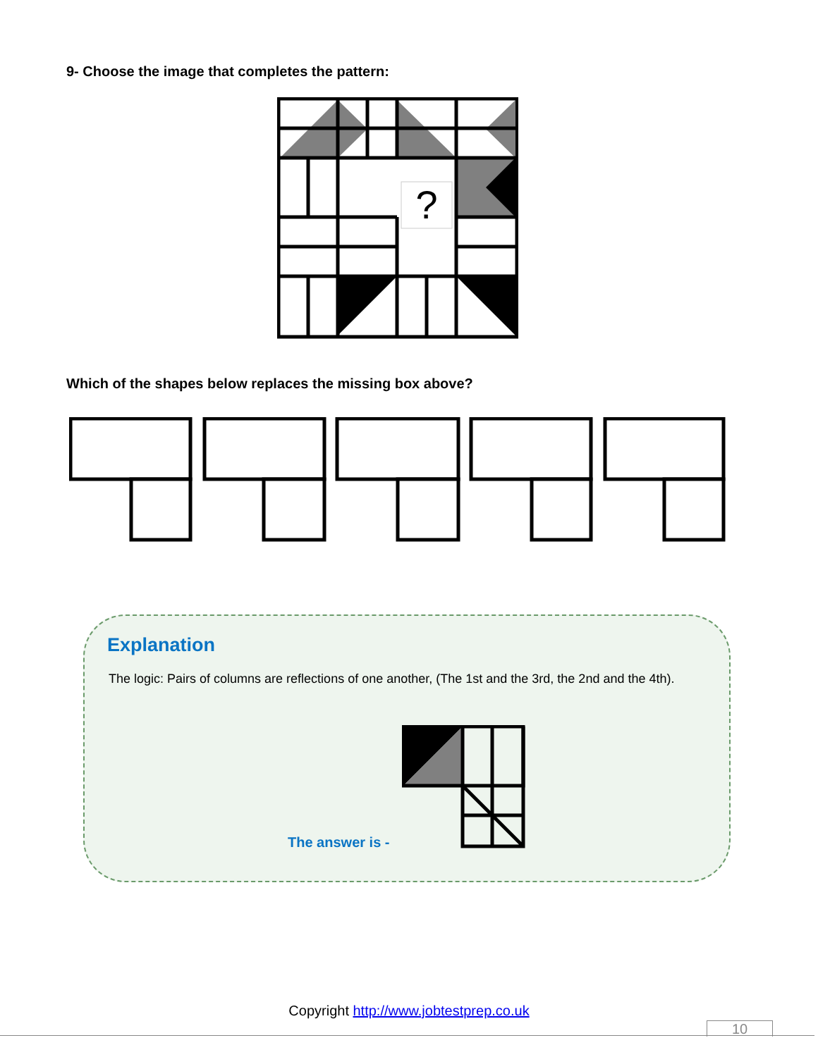9- Choose the image that completes the pattern:
?
Which of the shapes below replaces the missing box above?
Explanation
The logic: Pairs of columns are reflections of one another, (The 1st and the 3rd, the 2nd and the 4th).
The answer is -
Copyright http://www.jobtestprep.co.uk
10